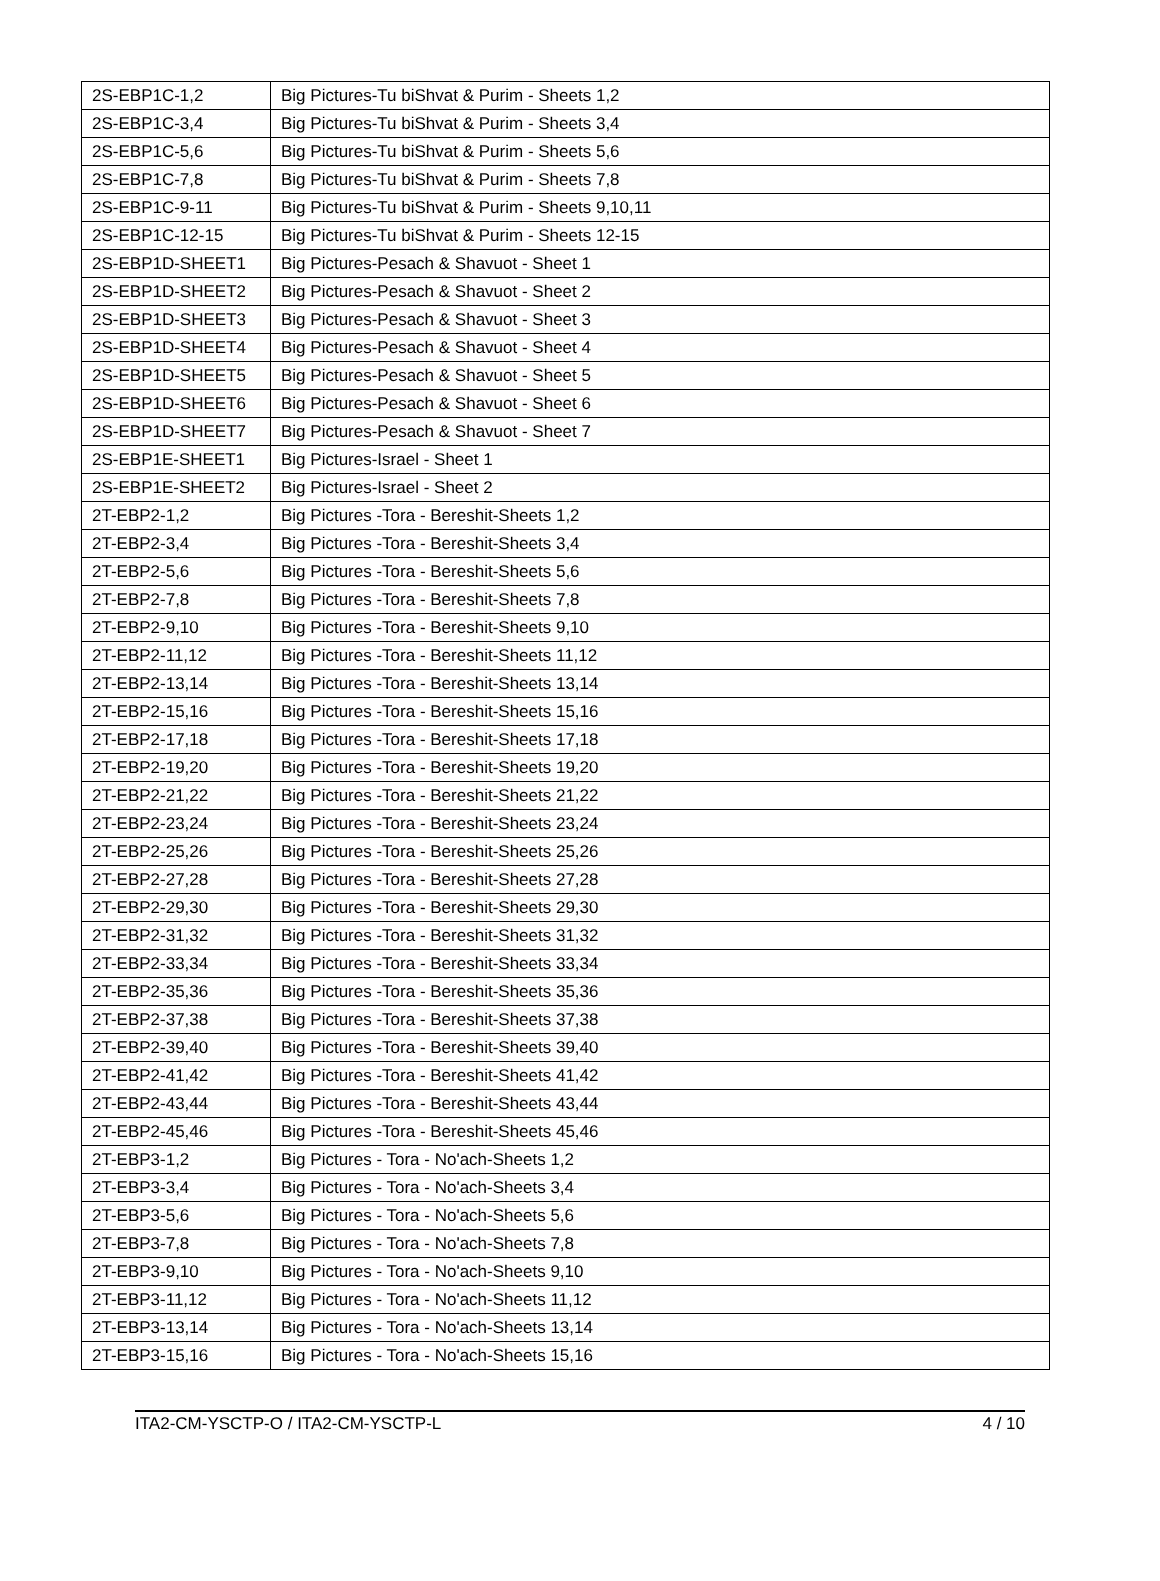| 2S-EBP1C-1,2 | Big Pictures-Tu biShvat & Purim - Sheets 1,2 |
| 2S-EBP1C-3,4 | Big Pictures-Tu biShvat & Purim - Sheets 3,4 |
| 2S-EBP1C-5,6 | Big Pictures-Tu biShvat & Purim - Sheets 5,6 |
| 2S-EBP1C-7,8 | Big Pictures-Tu biShvat & Purim - Sheets 7,8 |
| 2S-EBP1C-9-11 | Big Pictures-Tu biShvat & Purim - Sheets 9,10,11 |
| 2S-EBP1C-12-15 | Big Pictures-Tu biShvat & Purim - Sheets 12-15 |
| 2S-EBP1D-SHEET1 | Big Pictures-Pesach & Shavuot - Sheet 1 |
| 2S-EBP1D-SHEET2 | Big Pictures-Pesach & Shavuot - Sheet 2 |
| 2S-EBP1D-SHEET3 | Big Pictures-Pesach & Shavuot - Sheet 3 |
| 2S-EBP1D-SHEET4 | Big Pictures-Pesach & Shavuot - Sheet 4 |
| 2S-EBP1D-SHEET5 | Big Pictures-Pesach & Shavuot - Sheet 5 |
| 2S-EBP1D-SHEET6 | Big Pictures-Pesach & Shavuot - Sheet 6 |
| 2S-EBP1D-SHEET7 | Big Pictures-Pesach & Shavuot - Sheet 7 |
| 2S-EBP1E-SHEET1 | Big Pictures-Israel - Sheet 1 |
| 2S-EBP1E-SHEET2 | Big Pictures-Israel - Sheet 2 |
| 2T-EBP2-1,2 | Big Pictures -Tora - Bereshit-Sheets 1,2 |
| 2T-EBP2-3,4 | Big Pictures -Tora - Bereshit-Sheets 3,4 |
| 2T-EBP2-5,6 | Big Pictures -Tora - Bereshit-Sheets 5,6 |
| 2T-EBP2-7,8 | Big Pictures -Tora - Bereshit-Sheets 7,8 |
| 2T-EBP2-9,10 | Big Pictures -Tora - Bereshit-Sheets 9,10 |
| 2T-EBP2-11,12 | Big Pictures -Tora - Bereshit-Sheets 11,12 |
| 2T-EBP2-13,14 | Big Pictures -Tora - Bereshit-Sheets 13,14 |
| 2T-EBP2-15,16 | Big Pictures -Tora - Bereshit-Sheets 15,16 |
| 2T-EBP2-17,18 | Big Pictures -Tora - Bereshit-Sheets 17,18 |
| 2T-EBP2-19,20 | Big Pictures -Tora - Bereshit-Sheets 19,20 |
| 2T-EBP2-21,22 | Big Pictures -Tora - Bereshit-Sheets 21,22 |
| 2T-EBP2-23,24 | Big Pictures -Tora - Bereshit-Sheets 23,24 |
| 2T-EBP2-25,26 | Big Pictures -Tora - Bereshit-Sheets 25,26 |
| 2T-EBP2-27,28 | Big Pictures -Tora - Bereshit-Sheets 27,28 |
| 2T-EBP2-29,30 | Big Pictures -Tora - Bereshit-Sheets 29,30 |
| 2T-EBP2-31,32 | Big Pictures -Tora - Bereshit-Sheets 31,32 |
| 2T-EBP2-33,34 | Big Pictures -Tora - Bereshit-Sheets 33,34 |
| 2T-EBP2-35,36 | Big Pictures -Tora - Bereshit-Sheets 35,36 |
| 2T-EBP2-37,38 | Big Pictures -Tora - Bereshit-Sheets 37,38 |
| 2T-EBP2-39,40 | Big Pictures -Tora - Bereshit-Sheets 39,40 |
| 2T-EBP2-41,42 | Big Pictures -Tora - Bereshit-Sheets 41,42 |
| 2T-EBP2-43,44 | Big Pictures -Tora - Bereshit-Sheets 43,44 |
| 2T-EBP2-45,46 | Big Pictures -Tora - Bereshit-Sheets 45,46 |
| 2T-EBP3-1,2 | Big Pictures - Tora - No'ach-Sheets 1,2 |
| 2T-EBP3-3,4 | Big Pictures - Tora - No'ach-Sheets 3,4 |
| 2T-EBP3-5,6 | Big Pictures - Tora - No'ach-Sheets 5,6 |
| 2T-EBP3-7,8 | Big Pictures - Tora - No'ach-Sheets 7,8 |
| 2T-EBP3-9,10 | Big Pictures - Tora - No'ach-Sheets 9,10 |
| 2T-EBP3-11,12 | Big Pictures - Tora - No'ach-Sheets 11,12 |
| 2T-EBP3-13,14 | Big Pictures - Tora - No'ach-Sheets 13,14 |
| 2T-EBP3-15,16 | Big Pictures - Tora - No'ach-Sheets 15,16 |
ITA2-CM-YSCTP-O / ITA2-CM-YSCTP-L 4 / 10